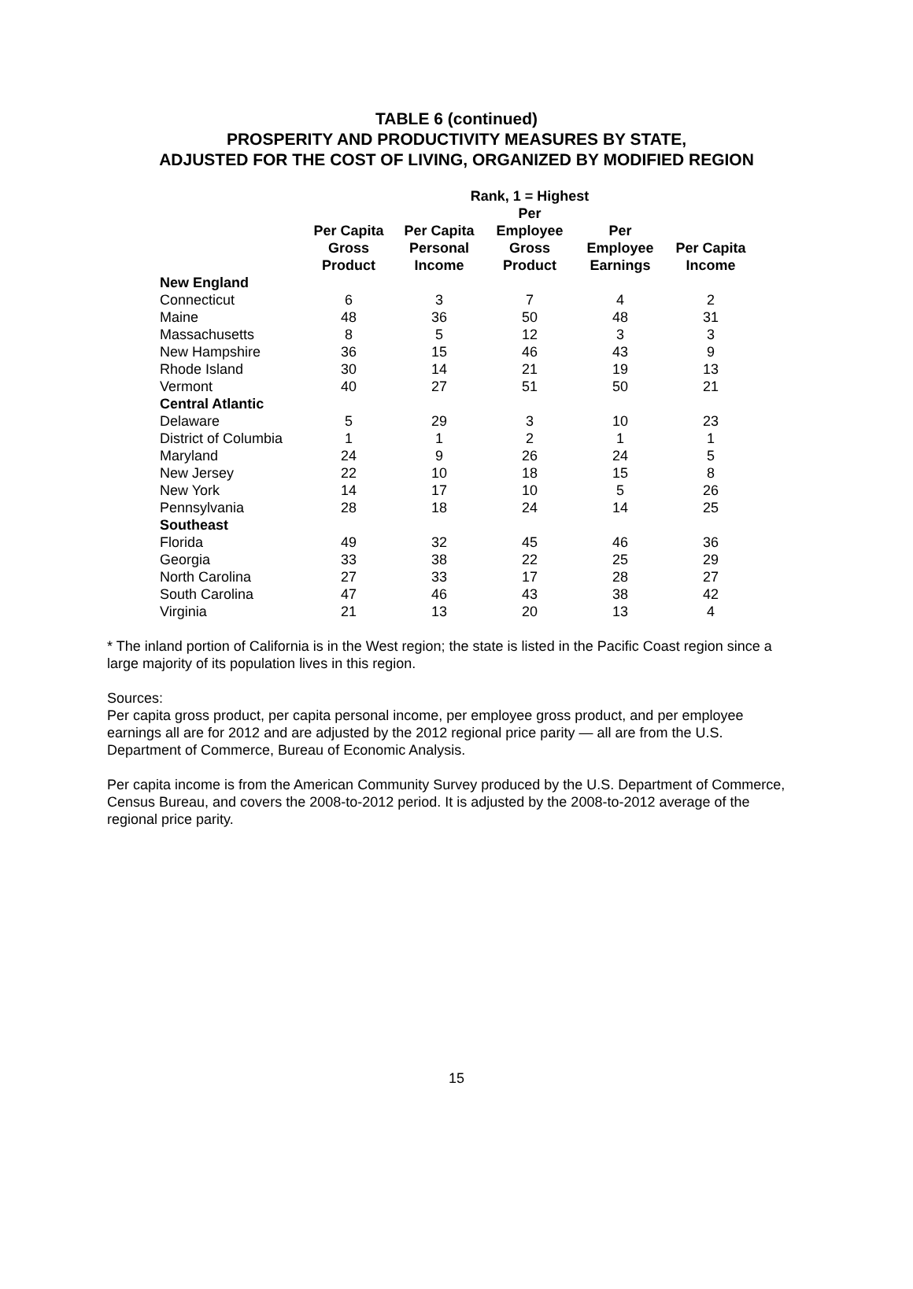TABLE 6 (continued)
PROSPERITY AND PRODUCTIVITY MEASURES BY STATE,
ADJUSTED FOR THE COST OF LIVING, ORGANIZED BY MODIFIED REGION
| | Rank, 1 = Highest | | | | |
| --- | --- | --- | --- | --- | --- |
| | Per Capita Gross Product | Per Capita Personal Income | Per Employee Gross Product | Per Employee Earnings | Per Capita Income |
| New England | | | | | |
| Connecticut | 6 | 3 | 7 | 4 | 2 |
| Maine | 48 | 36 | 50 | 48 | 31 |
| Massachusetts | 8 | 5 | 12 | 3 | 3 |
| New Hampshire | 36 | 15 | 46 | 43 | 9 |
| Rhode Island | 30 | 14 | 21 | 19 | 13 |
| Vermont | 40 | 27 | 51 | 50 | 21 |
| Central Atlantic | | | | | |
| Delaware | 5 | 29 | 3 | 10 | 23 |
| District of Columbia | 1 | 1 | 2 | 1 | 1 |
| Maryland | 24 | 9 | 26 | 24 | 5 |
| New Jersey | 22 | 10 | 18 | 15 | 8 |
| New York | 14 | 17 | 10 | 5 | 26 |
| Pennsylvania | 28 | 18 | 24 | 14 | 25 |
| Southeast | | | | | |
| Florida | 49 | 32 | 45 | 46 | 36 |
| Georgia | 33 | 38 | 22 | 25 | 29 |
| North Carolina | 27 | 33 | 17 | 28 | 27 |
| South Carolina | 47 | 46 | 43 | 38 | 42 |
| Virginia | 21 | 13 | 20 | 13 | 4 |
* The inland portion of California is in the West region; the state is listed in the Pacific Coast region since a large majority of its population lives in this region.
Sources:
Per capita gross product, per capita personal income, per employee gross product, and per employee earnings all are for 2012 and are adjusted by the 2012 regional price parity — all are from the U.S. Department of Commerce, Bureau of Economic Analysis.
Per capita income is from the American Community Survey produced by the U.S. Department of Commerce, Census Bureau, and covers the 2008-to-2012 period. It is adjusted by the 2008-to-2012 average of the regional price parity.
15